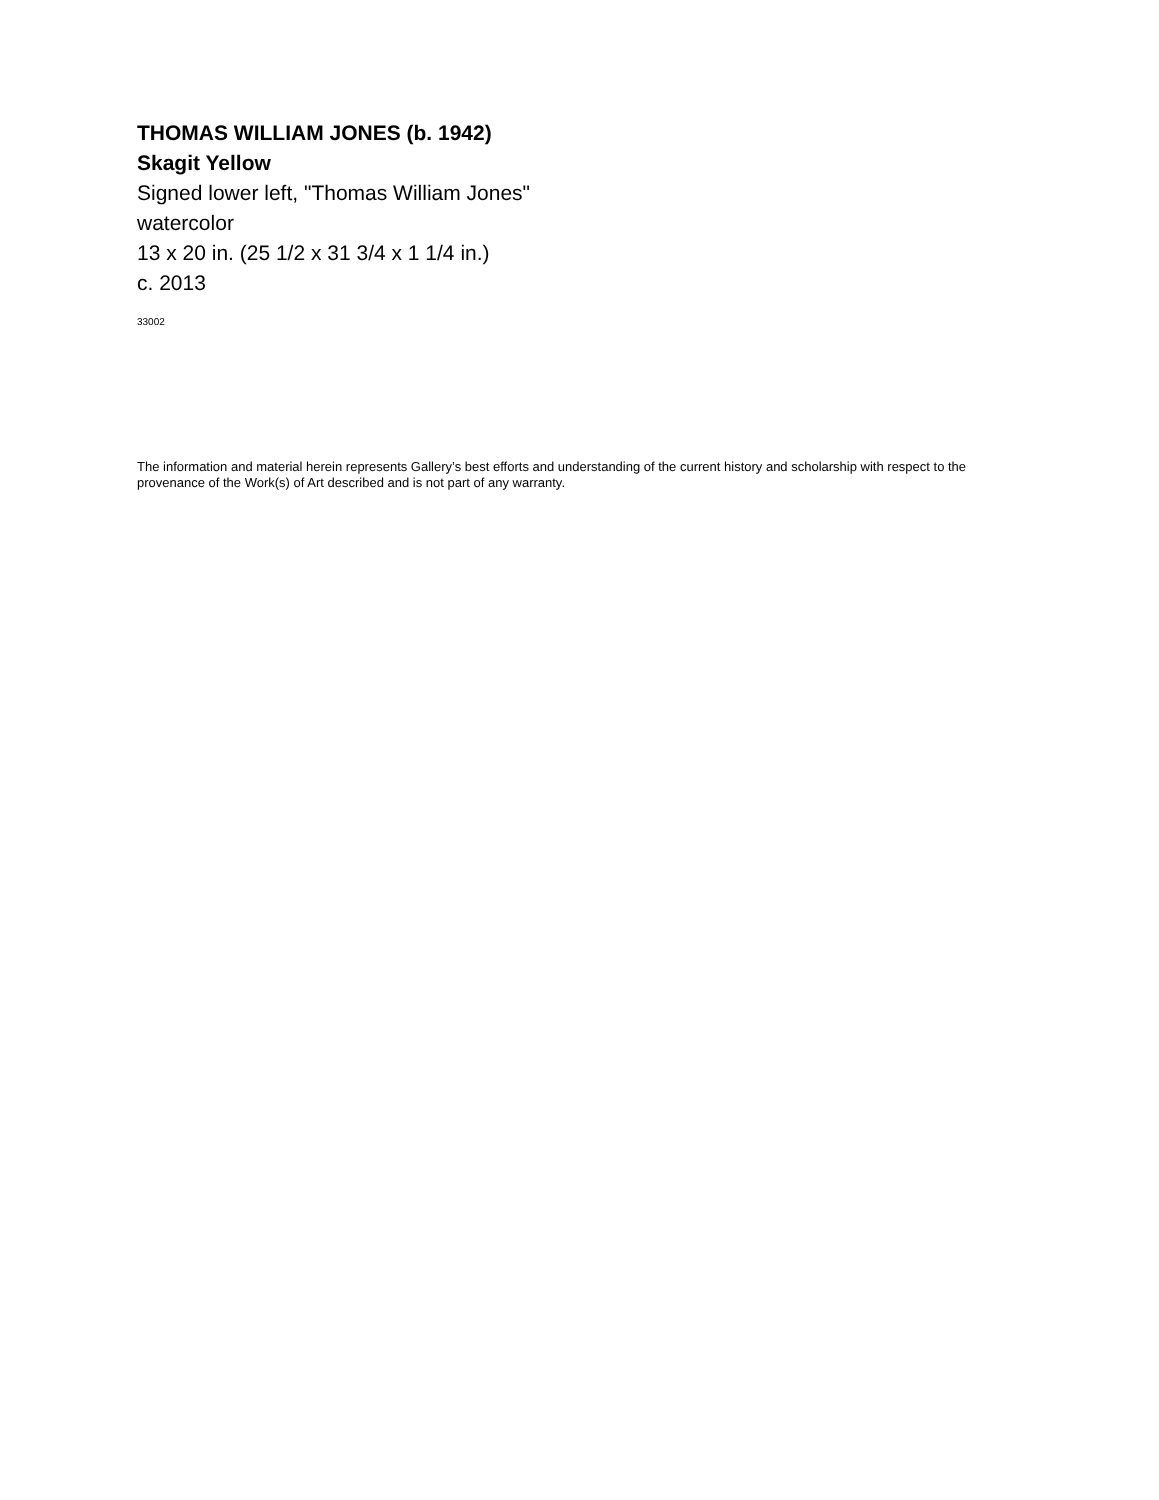THOMAS WILLIAM JONES (b. 1942)
Skagit Yellow
Signed lower left, "Thomas William Jones"
watercolor
13 x 20 in. (25 1/2 x 31 3/4 x 1 1/4 in.)
c. 2013
33002
The information and material herein represents Gallery’s best efforts and understanding of the current history and scholarship with respect to the provenance of the Work(s) of Art described and is not part of any warranty.